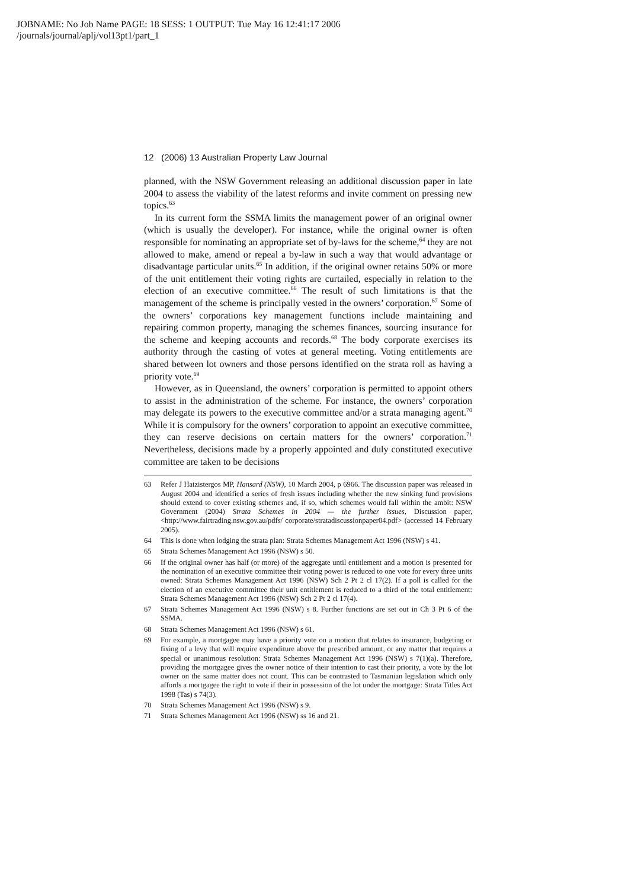JOBNAME: No Job Name PAGE: 18 SESS: 1 OUTPUT: Tue May 16 12:41:17 2006
/journals/journal/aplj/vol13pt1/part_1
12 (2006) 13 Australian Property Law Journal
planned, with the NSW Government releasing an additional discussion paper in late 2004 to assess the viability of the latest reforms and invite comment on pressing new topics.<sup>63</sup>
In its current form the SSMA limits the management power of an original owner (which is usually the developer). For instance, while the original owner is often responsible for nominating an appropriate set of by-laws for the scheme,<sup>64</sup> they are not allowed to make, amend or repeal a by-law in such a way that would advantage or disadvantage particular units.<sup>65</sup> In addition, if the original owner retains 50% or more of the unit entitlement their voting rights are curtailed, especially in relation to the election of an executive committee.<sup>66</sup> The result of such limitations is that the management of the scheme is principally vested in the owners’ corporation.<sup>67</sup> Some of the owners’ corporations key management functions include maintaining and repairing common property, managing the schemes finances, sourcing insurance for the scheme and keeping accounts and records.<sup>68</sup> The body corporate exercises its authority through the casting of votes at general meeting. Voting entitlements are shared between lot owners and those persons identified on the strata roll as having a priority vote.<sup>69</sup>
However, as in Queensland, the owners’ corporation is permitted to appoint others to assist in the administration of the scheme. For instance, the owners’ corporation may delegate its powers to the executive committee and/or a strata managing agent.<sup>70</sup> While it is compulsory for the owners’ corporation to appoint an executive committee, they can reserve decisions on certain matters for the owners’ corporation.<sup>71</sup> Nevertheless, decisions made by a properly appointed and duly constituted executive committee are taken to be decisions
63 Refer J Hatzistergos MP, Hansard (NSW), 10 March 2004, p 6966. The discussion paper was released in August 2004 and identified a series of fresh issues including whether the new sinking fund provisions should extend to cover existing schemes and, if so, which schemes would fall within the ambit: NSW Government (2004) Strata Schemes in 2004 — the further issues, Discussion paper, <http://www.fairtrading.nsw.gov.au/pdfs/ corporate/stratadiscussionpaper04.pdf> (accessed 14 February 2005).
64 This is done when lodging the strata plan: Strata Schemes Management Act 1996 (NSW) s 41.
65 Strata Schemes Management Act 1996 (NSW) s 50.
66 If the original owner has half (or more) of the aggregate until entitlement and a motion is presented for the nomination of an executive committee their voting power is reduced to one vote for every three units owned: Strata Schemes Management Act 1996 (NSW) Sch 2 Pt 2 cl 17(2). If a poll is called for the election of an executive committee their unit entitlement is reduced to a third of the total entitlement: Strata Schemes Management Act 1996 (NSW) Sch 2 Pt 2 cl 17(4).
67 Strata Schemes Management Act 1996 (NSW) s 8. Further functions are set out in Ch 3 Pt 6 of the SSMA.
68 Strata Schemes Management Act 1996 (NSW) s 61.
69 For example, a mortgagee may have a priority vote on a motion that relates to insurance, budgeting or fixing of a levy that will require expenditure above the prescribed amount, or any matter that requires a special or unanimous resolution: Strata Schemes Management Act 1996 (NSW) s 7(1)(a). Therefore, providing the mortgagee gives the owner notice of their intention to cast their priority, a vote by the lot owner on the same matter does not count. This can be contrasted to Tasmanian legislation which only affords a mortgagee the right to vote if their in possession of the lot under the mortgage: Strata Titles Act 1998 (Tas) s 74(3).
70 Strata Schemes Management Act 1996 (NSW) s 9.
71 Strata Schemes Management Act 1996 (NSW) ss 16 and 21.